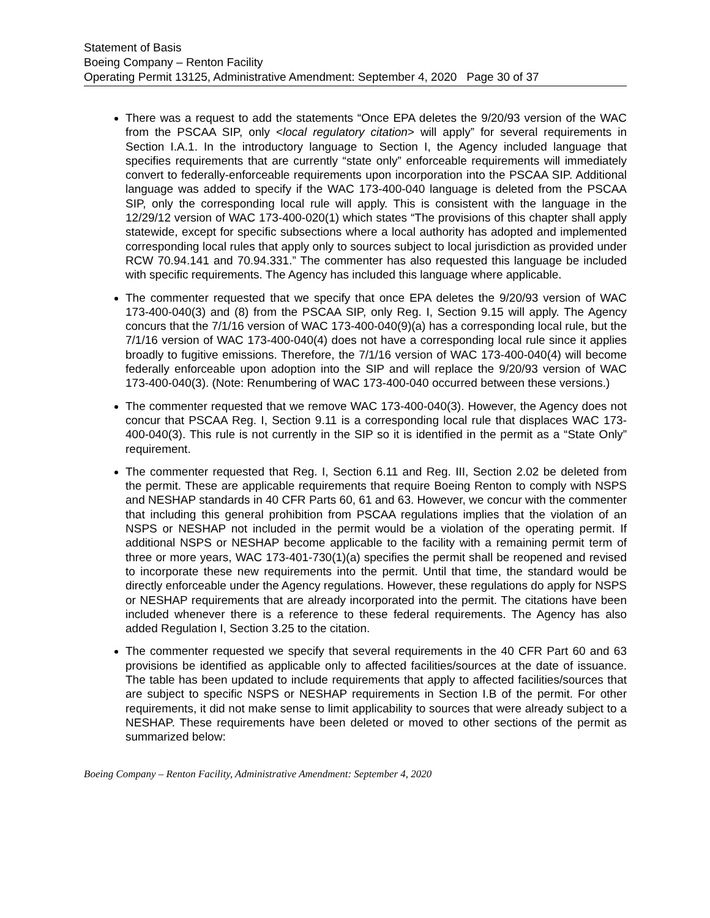Statement of Basis
Boeing Company – Renton Facility
Operating Permit 13125, Administrative Amendment: September 4, 2020 Page 30 of 37
There was a request to add the statements “Once EPA deletes the 9/20/93 version of the WAC from the PSCAA SIP, only <local regulatory citation> will apply” for several requirements in Section I.A.1. In the introductory language to Section I, the Agency included language that specifies requirements that are currently “state only” enforceable requirements will immediately convert to federally-enforceable requirements upon incorporation into the PSCAA SIP. Additional language was added to specify if the WAC 173-400-040 language is deleted from the PSCAA SIP, only the corresponding local rule will apply. This is consistent with the language in the 12/29/12 version of WAC 173-400-020(1) which states “The provisions of this chapter shall apply statewide, except for specific subsections where a local authority has adopted and implemented corresponding local rules that apply only to sources subject to local jurisdiction as provided under RCW 70.94.141 and 70.94.331.” The commenter has also requested this language be included with specific requirements. The Agency has included this language where applicable.
The commenter requested that we specify that once EPA deletes the 9/20/93 version of WAC 173-400-040(3) and (8) from the PSCAA SIP, only Reg. I, Section 9.15 will apply. The Agency concurs that the 7/1/16 version of WAC 173-400-040(9)(a) has a corresponding local rule, but the 7/1/16 version of WAC 173-400-040(4) does not have a corresponding local rule since it applies broadly to fugitive emissions. Therefore, the 7/1/16 version of WAC 173-400-040(4) will become federally enforceable upon adoption into the SIP and will replace the 9/20/93 version of WAC 173-400-040(3). (Note: Renumbering of WAC 173-400-040 occurred between these versions.)
The commenter requested that we remove WAC 173-400-040(3). However, the Agency does not concur that PSCAA Reg. I, Section 9.11 is a corresponding local rule that displaces WAC 173-400-040(3). This rule is not currently in the SIP so it is identified in the permit as a “State Only” requirement.
The commenter requested that Reg. I, Section 6.11 and Reg. III, Section 2.02 be deleted from the permit. These are applicable requirements that require Boeing Renton to comply with NSPS and NESHAP standards in 40 CFR Parts 60, 61 and 63. However, we concur with the commenter that including this general prohibition from PSCAA regulations implies that the violation of an NSPS or NESHAP not included in the permit would be a violation of the operating permit. If additional NSPS or NESHAP become applicable to the facility with a remaining permit term of three or more years, WAC 173-401-730(1)(a) specifies the permit shall be reopened and revised to incorporate these new requirements into the permit. Until that time, the standard would be directly enforceable under the Agency regulations. However, these regulations do apply for NSPS or NESHAP requirements that are already incorporated into the permit. The citations have been included whenever there is a reference to these federal requirements. The Agency has also added Regulation I, Section 3.25 to the citation.
The commenter requested we specify that several requirements in the 40 CFR Part 60 and 63 provisions be identified as applicable only to affected facilities/sources at the date of issuance. The table has been updated to include requirements that apply to affected facilities/sources that are subject to specific NSPS or NESHAP requirements in Section I.B of the permit. For other requirements, it did not make sense to limit applicability to sources that were already subject to a NESHAP. These requirements have been deleted or moved to other sections of the permit as summarized below:
Boeing Company – Renton Facility, Administrative Amendment: September 4, 2020